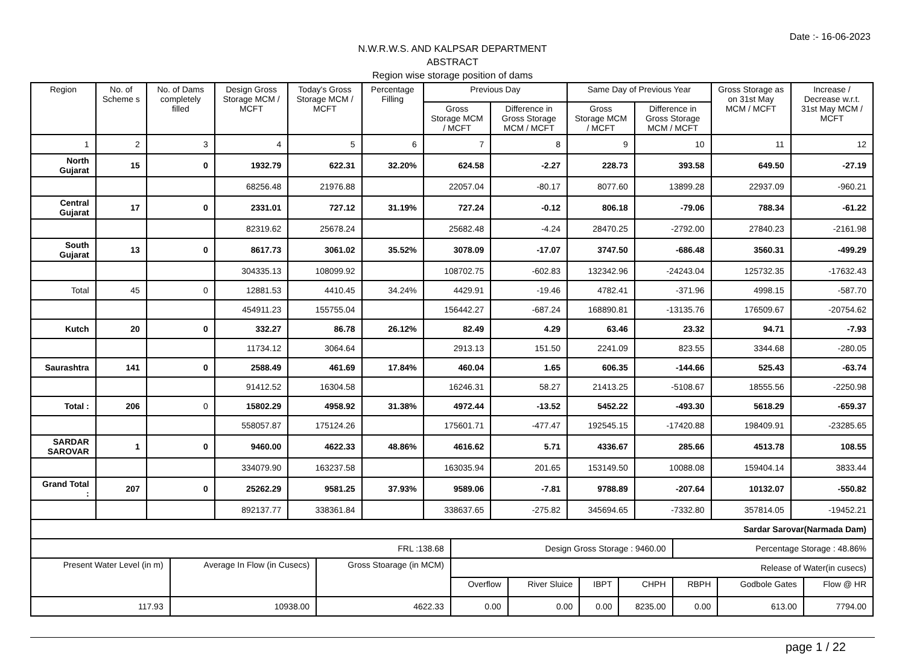Date :- 16-06-2023
N.W.R.W.S. AND KALPSAR DEPARTMENT
ABSTRACT
Region wise storage position of dams
| Region | No. of Scheme s | No. of Dams completely filled | Design Gross Storage MCM / MCFT | Today's Gross Storage MCM / MCFT | Percentage Filling | Previous Day | | Same Day of Previous Year | | Gross Storage as on 31st May MCM / MCFT | Increase / Decrease w.r.t. 31st May MCM / MCFT |
| --- | --- | --- | --- | --- | --- | --- | --- | --- | --- | --- | --- |
| | | | | | | Gross Storage MCM / MCFT | Difference in Gross Storage MCM / MCFT | Gross Storage MCM / MCFT | Difference in Gross Storage MCM / MCFT | | |
| 1 | 2 | 3 | 4 | 5 | 6 | 7 | 8 | 9 | 10 | 11 | 12 |
| North Gujarat | 15 | 0 | 1932.79 | 622.31 | 32.20% | 624.58 | -2.27 | 228.73 | 393.58 | 649.50 | -27.19 |
| | | | 68256.48 | 21976.88 | | 22057.04 | -80.17 | 8077.60 | 13899.28 | 22937.09 | -960.21 |
| Central Gujarat | 17 | 0 | 2331.01 | 727.12 | 31.19% | 727.24 | -0.12 | 806.18 | -79.06 | 788.34 | -61.22 |
| | | | 82319.62 | 25678.24 | | 25682.48 | -4.24 | 28470.25 | -2792.00 | 27840.23 | -2161.98 |
| South Gujarat | 13 | 0 | 8617.73 | 3061.02 | 35.52% | 3078.09 | -17.07 | 3747.50 | -686.48 | 3560.31 | -499.29 |
| | | | 304335.13 | 108099.92 | | 108702.75 | -602.83 | 132342.96 | -24243.04 | 125732.35 | -17632.43 |
| Total | 45 | 0 | 12881.53 | 4410.45 | 34.24% | 4429.91 | -19.46 | 4782.41 | -371.96 | 4998.15 | -587.70 |
| | | | 454911.23 | 155755.04 | | 156442.27 | -687.24 | 168890.81 | -13135.76 | 176509.67 | -20754.62 |
| Kutch | 20 | 0 | 332.27 | 86.78 | 26.12% | 82.49 | 4.29 | 63.46 | 23.32 | 94.71 | -7.93 |
| | | | 11734.12 | 3064.64 | | 2913.13 | 151.50 | 2241.09 | 823.55 | 3344.68 | -280.05 |
| Saurashtra | 141 | 0 | 2588.49 | 461.69 | 17.84% | 460.04 | 1.65 | 606.35 | -144.66 | 525.43 | -63.74 |
| | | | 91412.52 | 16304.58 | | 16246.31 | 58.27 | 21413.25 | -5108.67 | 18555.56 | -2250.98 |
| Total : | 206 | 0 | 15802.29 | 4958.92 | 31.38% | 4972.44 | -13.52 | 5452.22 | -493.30 | 5618.29 | -659.37 |
| | | | 558057.87 | 175124.26 | | 175601.71 | -477.47 | 192545.15 | -17420.88 | 198409.91 | -23285.65 |
| SARDAR SAROVAR | 1 | 0 | 9460.00 | 4622.33 | 48.86% | 4616.62 | 5.71 | 4336.67 | 285.66 | 4513.78 | 108.55 |
| | | | 334079.90 | 163237.58 | | 163035.94 | 201.65 | 153149.50 | 10088.08 | 159404.14 | 3833.44 |
| Grand Total : | 207 | 0 | 25262.29 | 9581.25 | 37.93% | 9589.06 | -7.81 | 9788.89 | -207.64 | 10132.07 | -550.82 |
| | | | 892137.77 | 338361.84 | | 338637.65 | -275.82 | 345694.65 | -7332.80 | 357814.05 | -19452.21 |
| Sardar Sarovar(Narmada Dam) | | | | | | | | | |
| FRL :138.68 | | | Design Gross Storage : 9460.00 | | | | Percentage Storage : 48.86% | | |
| Present Water Level (in m) | Average In Flow (in Cusecs) | Gross Stoarage (in MCM) | Release of Water(in cusecs) | | | | | | |
| | | | Overflow | River Sluice | IBPT | CHPH | RBPH | Godbole Gates | Flow @ HR |
| 117.93 | 10938.00 | 4622.33 | 0.00 | 0.00 | 0.00 | 8235.00 | 0.00 | 613.00 | 7794.00 |
page 1 / 22